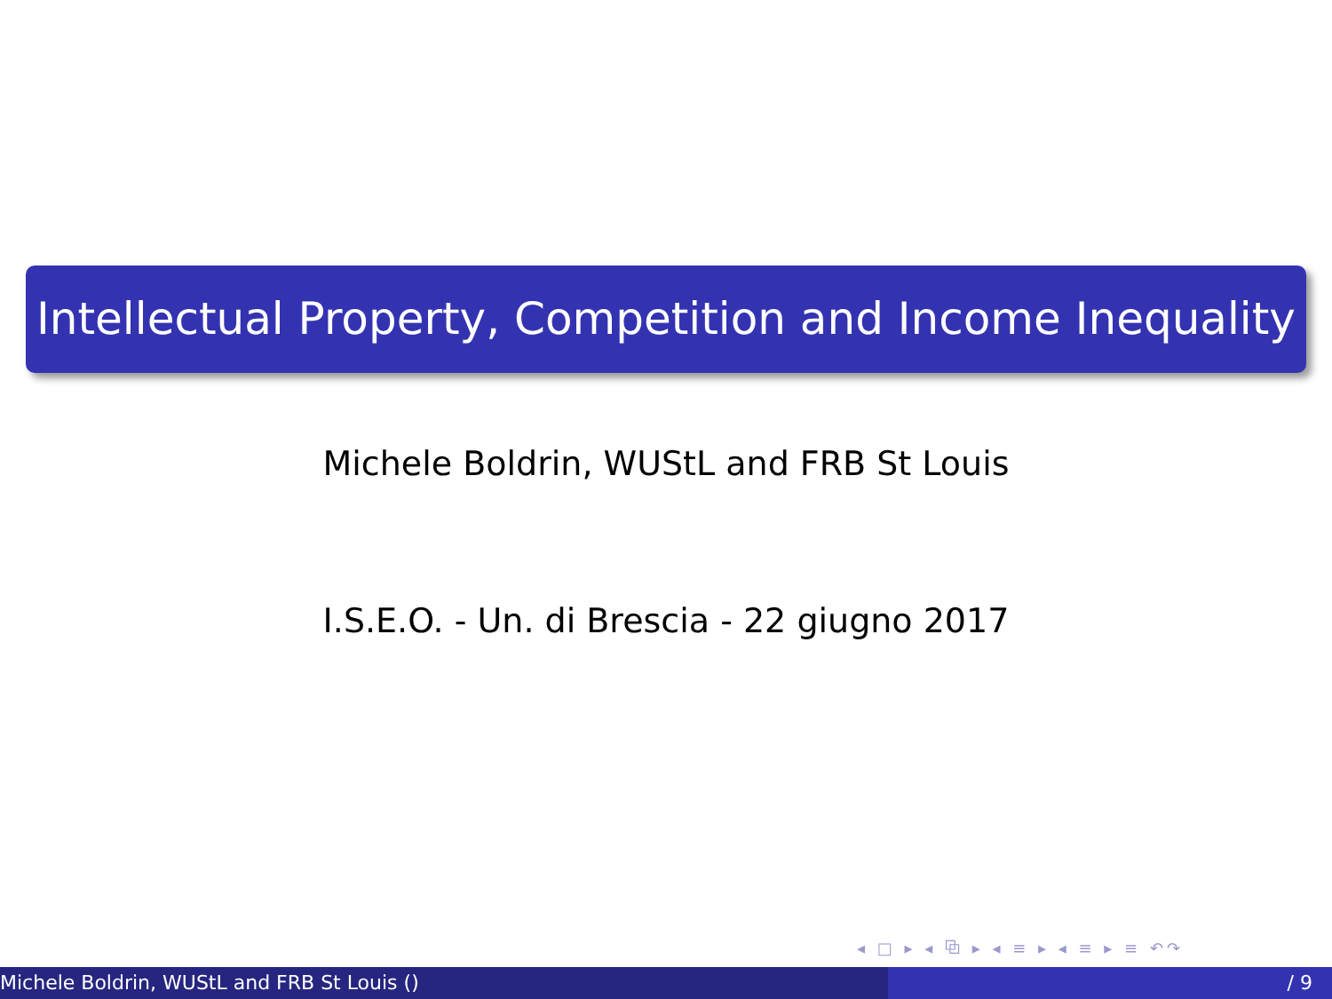Intellectual Property, Competition and Income Inequality
Michele Boldrin, WUStL and FRB St Louis
I.S.E.O. - Un. di Brescia - 22 giugno 2017
◂ □ ▸ ◂ ⧉ ▸ ◂ ≡ ▸ ◂ ≡ ▸ ≡ ↶↷
Michele Boldrin, WUStL and FRB St Louis () / 9